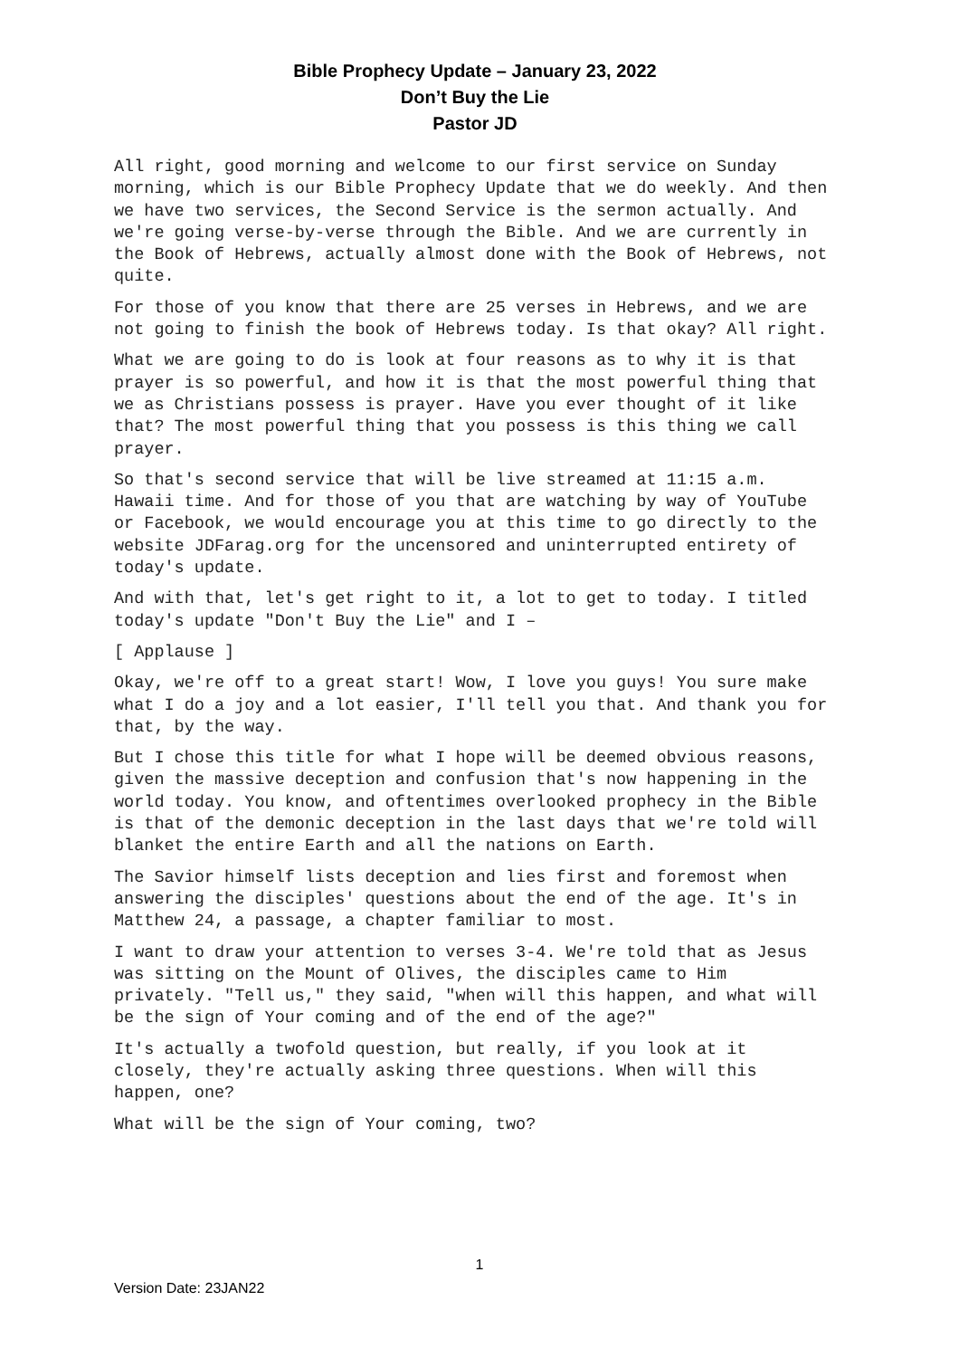Bible Prophecy Update – January 23, 2022
Don’t Buy the Lie
Pastor JD
All right, good morning and welcome to our first service on Sunday morning, which is our Bible Prophecy Update that we do weekly. And then we have two services, the Second Service is the sermon actually. And we're going verse-by-verse through the Bible. And we are currently in the Book of Hebrews, actually almost done with the Book of Hebrews, not quite.
For those of you know that there are 25 verses in Hebrews, and we are not going to finish the book of Hebrews today. Is that okay? All right.
What we are going to do is look at four reasons as to why it is that prayer is so powerful, and how it is that the most powerful thing that we as Christians possess is prayer. Have you ever thought of it like that? The most powerful thing that you possess is this thing we call prayer.
So that's second service that will be live streamed at 11:15 a.m. Hawaii time. And for those of you that are watching by way of YouTube or Facebook, we would encourage you at this time to go directly to the website JDFarag.org for the uncensored and uninterrupted entirety of today's update.
And with that, let's get right to it, a lot to get to today. I titled today's update "Don't Buy the Lie" and I –
[ Applause ]
Okay, we're off to a great start! Wow, I love you guys! You sure make what I do a joy and a lot easier, I'll tell you that. And thank you for that, by the way.
But I chose this title for what I hope will be deemed obvious reasons, given the massive deception and confusion that's now happening in the world today. You know, and oftentimes overlooked prophecy in the Bible is that of the demonic deception in the last days that we're told will blanket the entire Earth and all the nations on Earth.
The Savior himself lists deception and lies first and foremost when answering the disciples' questions about the end of the age. It's in Matthew 24, a passage, a chapter familiar to most.
I want to draw your attention to verses 3-4. We're told that as Jesus was sitting on the Mount of Olives, the disciples came to Him privately. "Tell us," they said, "when will this happen, and what will be the sign of Your coming and of the end of the age?"
It's actually a twofold question, but really, if you look at it closely, they're actually asking three questions. When will this happen, one?
What will be the sign of Your coming, two?
1
Version Date: 23JAN22